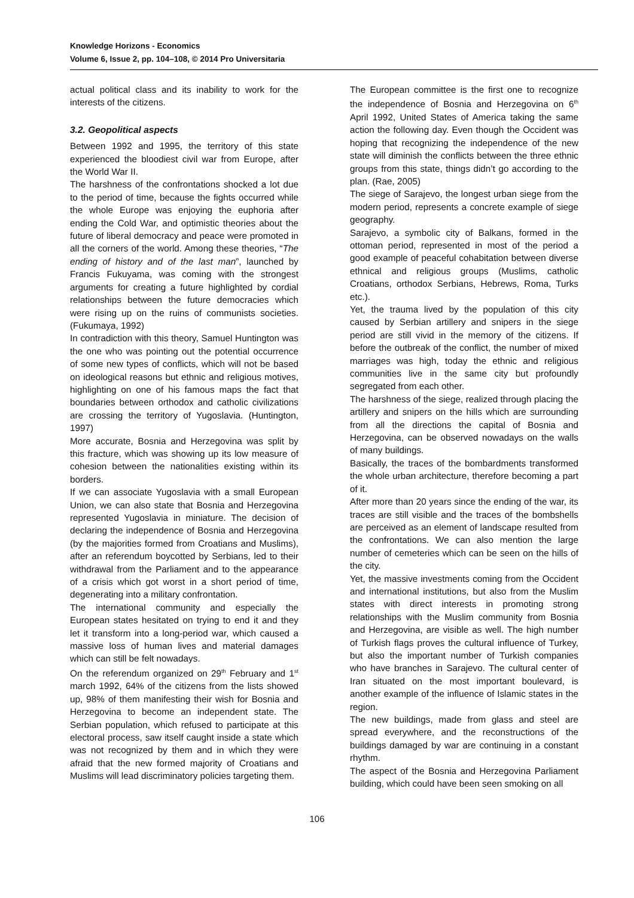Knowledge Horizons - Economics
Volume 6, Issue 2, pp. 104–108, © 2014 Pro Universitaria
actual political class and its inability to work for the interests of the citizens.
3.2. Geopolitical aspects
Between 1992 and 1995, the territory of this state experienced the bloodiest civil war from Europe, after the World War II.
The harshness of the confrontations shocked a lot due to the period of time, because the fights occurred while the whole Europe was enjoying the euphoria after ending the Cold War, and optimistic theories about the future of liberal democracy and peace were promoted in all the corners of the world. Among these theories, “The ending of history and of the last man”, launched by Francis Fukuyama, was coming with the strongest arguments for creating a future highlighted by cordial relationships between the future democracies which were rising up on the ruins of communists societies. (Fukumaya, 1992)
In contradiction with this theory, Samuel Huntington was the one who was pointing out the potential occurrence of some new types of conflicts, which will not be based on ideological reasons but ethnic and religious motives, highlighting on one of his famous maps the fact that boundaries between orthodox and catholic civilizations are crossing the territory of Yugoslavia. (Huntington, 1997)
More accurate, Bosnia and Herzegovina was split by this fracture, which was showing up its low measure of cohesion between the nationalities existing within its borders.
If we can associate Yugoslavia with a small European Union, we can also state that Bosnia and Herzegovina represented Yugoslavia in miniature. The decision of declaring the independence of Bosnia and Herzegovina (by the majorities formed from Croatians and Muslims), after an referendum boycotted by Serbians, led to their withdrawal from the Parliament and to the appearance of a crisis which got worst in a short period of time, degenerating into a military confrontation.
The international community and especially the European states hesitated on trying to end it and they let it transform into a long-period war, which caused a massive loss of human lives and material damages which can still be felt nowadays.
On the referendum organized on 29<sup>th</sup> February and 1<sup>st</sup> march 1992, 64% of the citizens from the lists showed up, 98% of them manifesting their wish for Bosnia and Herzegovina to become an independent state. The Serbian population, which refused to participate at this electoral process, saw itself caught inside a state which was not recognized by them and in which they were afraid that the new formed majority of Croatians and Muslims will lead discriminatory policies targeting them.
The European committee is the first one to recognize the independence of Bosnia and Herzegovina on 6<sup>th</sup> April 1992, United States of America taking the same action the following day. Even though the Occident was hoping that recognizing the independence of the new state will diminish the conflicts between the three ethnic groups from this state, things didn’t go according to the plan. (Rae, 2005)
The siege of Sarajevo, the longest urban siege from the modern period, represents a concrete example of siege geography.
Sarajevo, a symbolic city of Balkans, formed in the ottoman period, represented in most of the period a good example of peaceful cohabitation between diverse ethnical and religious groups (Muslims, catholic Croatians, orthodox Serbians, Hebrews, Roma, Turks etc.).
Yet, the trauma lived by the population of this city caused by Serbian artillery and snipers in the siege period are still vivid in the memory of the citizens. If before the outbreak of the conflict, the number of mixed marriages was high, today the ethnic and religious communities live in the same city but profoundly segregated from each other.
The harshness of the siege, realized through placing the artillery and snipers on the hills which are surrounding from all the directions the capital of Bosnia and Herzegovina, can be observed nowadays on the walls of many buildings.
Basically, the traces of the bombardments transformed the whole urban architecture, therefore becoming a part of it.
After more than 20 years since the ending of the war, its traces are still visible and the traces of the bombshells are perceived as an element of landscape resulted from the confrontations. We can also mention the large number of cemeteries which can be seen on the hills of the city.
Yet, the massive investments coming from the Occident and international institutions, but also from the Muslim states with direct interests in promoting strong relationships with the Muslim community from Bosnia and Herzegovina, are visible as well. The high number of Turkish flags proves the cultural influence of Turkey, but also the important number of Turkish companies who have branches in Sarajevo. The cultural center of Iran situated on the most important boulevard, is another example of the influence of Islamic states in the region.
The new buildings, made from glass and steel are spread everywhere, and the reconstructions of the buildings damaged by war are continuing in a constant rhythm.
The aspect of the Bosnia and Herzegovina Parliament building, which could have been seen smoking on all
106